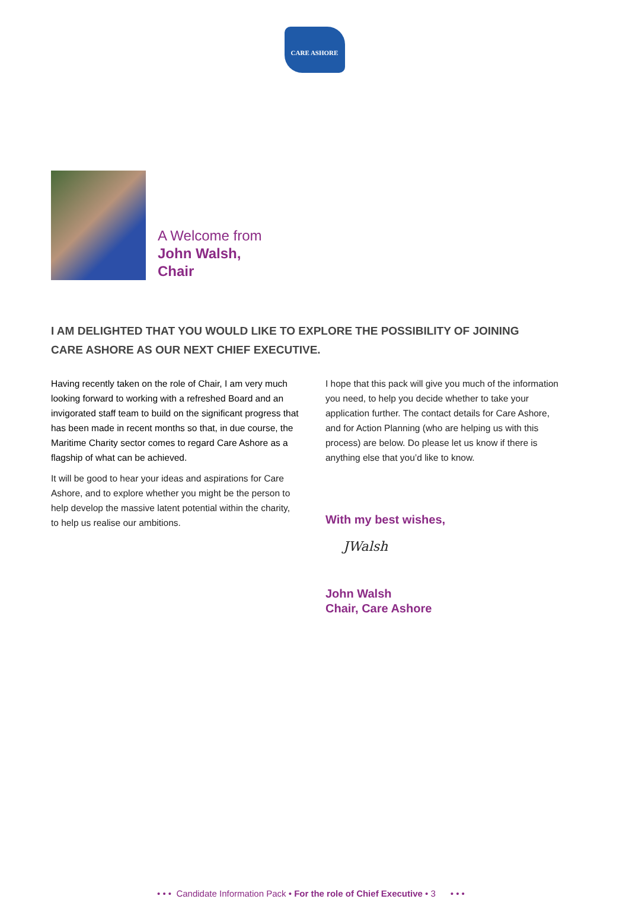CARE ASHORE
A Welcome from
John Walsh,
Chair
I AM DELIGHTED THAT YOU WOULD LIKE TO EXPLORE THE POSSIBILITY OF JOINING CARE ASHORE AS OUR NEXT CHIEF EXECUTIVE.
Having recently taken on the role of Chair, I am very much looking forward to working with a refreshed Board and an invigorated staff team to build on the significant progress that has been made in recent months so that, in due course, the Maritime Charity sector comes to regard Care Ashore as a flagship of what can be achieved.
It will be good to hear your ideas and aspirations for Care Ashore, and to explore whether you might be the person to help develop the massive latent potential within the charity, to help us realise our ambitions.
I hope that this pack will give you much of the information you need, to help you decide whether to take your application further. The contact details for Care Ashore, and for Action Planning (who are helping us with this process) are below. Do please let us know if there is anything else that you’d like to know.
With my best wishes,
JWalsh
John Walsh
Chair, Care Ashore
• • • Candidate Information Pack • For the role of Chief Executive • 3 • • •